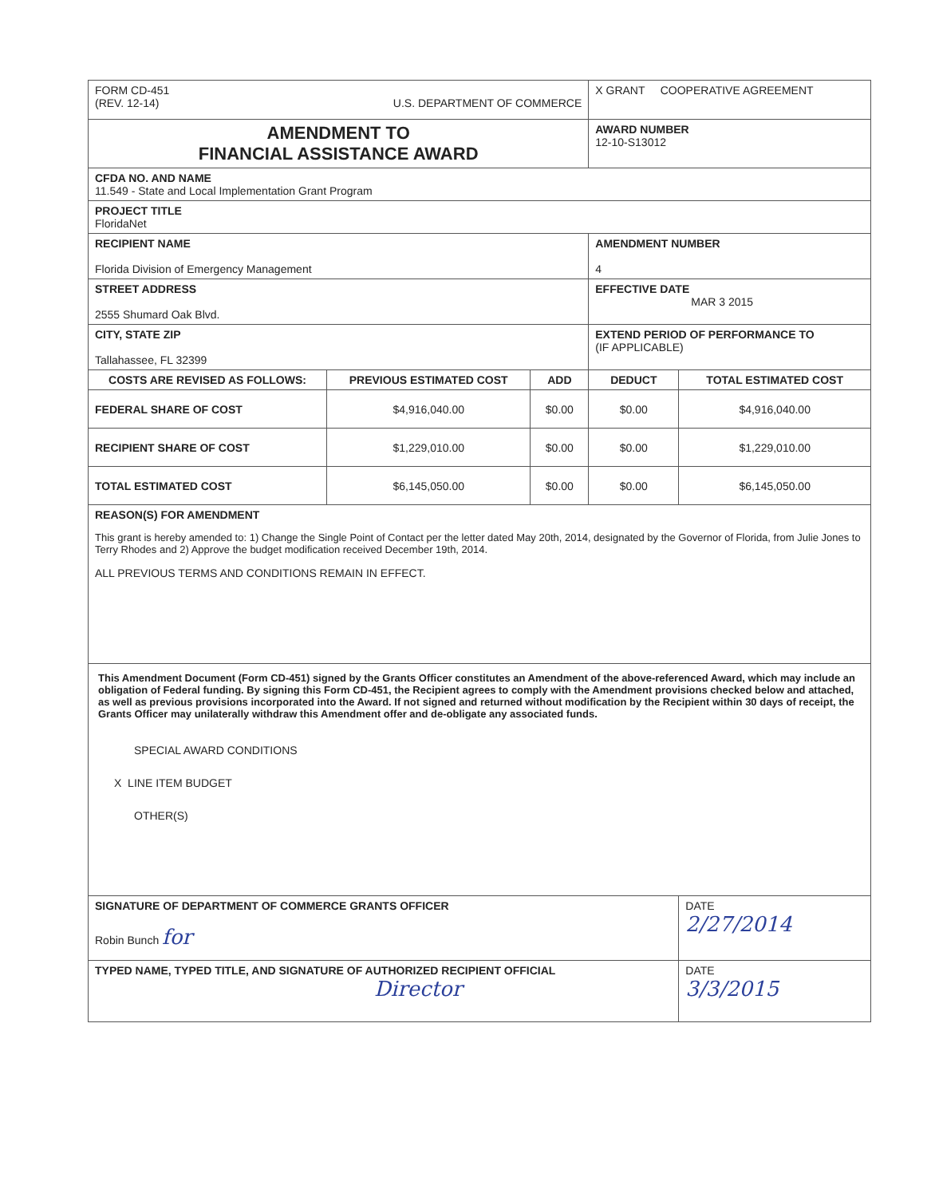| FORM CD-451 (REV. 12-14) U.S. DEPARTMENT OF COMMERCE | | | X GRANT COOPERATIVE AGREEMENT | |
| AMENDMENT TO FINANCIAL ASSISTANCE AWARD | | | AWARD NUMBER 12-10-S13012 | |
| CFDA NO. AND NAME 11.549 - State and Local Implementation Grant Program | | | | |
| PROJECT TITLE FloridaNet | | | | |
| RECIPIENT NAME Florida Division of Emergency Management | | | AMENDMENT NUMBER 4 | |
| STREET ADDRESS 2555 Shumard Oak Blvd. | | | EFFECTIVE DATE MAR 3 2015 | |
| CITY, STATE ZIP Tallahassee, FL 32399 | | | EXTEND PERIOD OF PERFORMANCE TO (IF APPLICABLE) | |
| COSTS ARE REVISED AS FOLLOWS: | PREVIOUS ESTIMATED COST | ADD | DEDUCT | TOTAL ESTIMATED COST |
| FEDERAL SHARE OF COST | $4,916,040.00 | $0.00 | $0.00 | $4,916,040.00 |
| RECIPIENT SHARE OF COST | $1,229,010.00 | $0.00 | $0.00 | $1,229,010.00 |
| TOTAL ESTIMATED COST | $6,145,050.00 | $0.00 | $0.00 | $6,145,050.00 |
| REASON(S) FOR AMENDMENT This grant is hereby amended to: 1) Change the Single Point of Contact per the letter dated May 20th, 2014, designated by the Governor of Florida, from Julie Jones to Terry Rhodes and 2) Approve the budget modification received December 19th, 2014. ALL PREVIOUS TERMS AND CONDITIONS REMAIN IN EFFECT. | | | | |
| This Amendment Document (Form CD-451) signed by the Grants Officer constitutes an Amendment of the above-referenced Award, which may include an obligation of Federal funding. By signing this Form CD-451, the Recipient agrees to comply with the Amendment provisions checked below and attached, as well as previous provisions incorporated into the Award. If not signed and returned without modification by the Recipient within 30 days of receipt, the Grants Officer may unilaterally withdraw this Amendment offer and de-obligate any associated funds. SPECIAL AWARD CONDITIONS X LINE ITEM BUDGET OTHER(S) | | | | |
| SIGNATURE OF DEPARTMENT OF COMMERCE GRANTS OFFICER Robin Bunch for | | | | DATE 2/27/2014 |
| TYPED NAME, TYPED TITLE, AND SIGNATURE OF AUTHORIZED RECIPIENT OFFICIAL Director | | | | DATE 3/3/2015 |